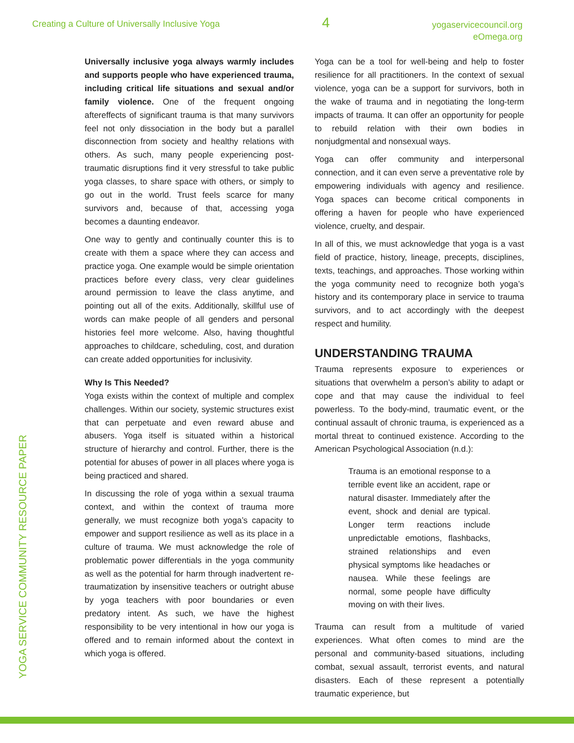Creating a Culture of Universally Inclusive Yoga
4
yogaservicecouncil.org
eOmega.org
YOGA SERVICE COMMUNITY RESOURCE PAPER
Universally inclusive yoga always warmly includes and supports people who have experienced trauma, including critical life situations and sexual and/or family violence. One of the frequent ongoing aftereffects of significant trauma is that many survivors feel not only dissociation in the body but a parallel disconnection from society and healthy relations with others. As such, many people experiencing post-traumatic disruptions find it very stressful to take public yoga classes, to share space with others, or simply to go out in the world. Trust feels scarce for many survivors and, because of that, accessing yoga becomes a daunting endeavor.
One way to gently and continually counter this is to create with them a space where they can access and practice yoga. One example would be simple orientation practices before every class, very clear guidelines around permission to leave the class anytime, and pointing out all of the exits. Additionally, skillful use of words can make people of all genders and personal histories feel more welcome. Also, having thoughtful approaches to childcare, scheduling, cost, and duration can create added opportunities for inclusivity.
Why Is This Needed?
Yoga exists within the context of multiple and complex challenges. Within our society, systemic structures exist that can perpetuate and even reward abuse and abusers. Yoga itself is situated within a historical structure of hierarchy and control. Further, there is the potential for abuses of power in all places where yoga is being practiced and shared.
In discussing the role of yoga within a sexual trauma context, and within the context of trauma more generally, we must recognize both yoga’s capacity to empower and support resilience as well as its place in a culture of trauma. We must acknowledge the role of problematic power differentials in the yoga community as well as the potential for harm through inadvertent re-traumatization by insensitive teachers or outright abuse by yoga teachers with poor boundaries or even predatory intent. As such, we have the highest responsibility to be very intentional in how our yoga is offered and to remain informed about the context in which yoga is offered.
Yoga can be a tool for well-being and help to foster resilience for all practitioners. In the context of sexual violence, yoga can be a support for survivors, both in the wake of trauma and in negotiating the long-term impacts of trauma. It can offer an opportunity for people to rebuild relation with their own bodies in nonjudgmental and nonsexual ways.
Yoga can offer community and interpersonal connection, and it can even serve a preventative role by empowering individuals with agency and resilience. Yoga spaces can become critical components in offering a haven for people who have experienced violence, cruelty, and despair.
In all of this, we must acknowledge that yoga is a vast field of practice, history, lineage, precepts, disciplines, texts, teachings, and approaches. Those working within the yoga community need to recognize both yoga’s history and its contemporary place in service to trauma survivors, and to act accordingly with the deepest respect and humility.
UNDERSTANDING TRAUMA
Trauma represents exposure to experiences or situations that overwhelm a person’s ability to adapt or cope and that may cause the individual to feel powerless. To the body-mind, traumatic event, or the continual assault of chronic trauma, is experienced as a mortal threat to continued existence. According to the American Psychological Association (n.d.):
Trauma is an emotional response to a terrible event like an accident, rape or natural disaster. Immediately after the event, shock and denial are typical. Longer term reactions include unpredictable emotions, flashbacks, strained relationships and even physical symptoms like headaches or nausea. While these feelings are normal, some people have difficulty moving on with their lives.
Trauma can result from a multitude of varied experiences. What often comes to mind are the personal and community-based situations, including combat, sexual assault, terrorist events, and natural disasters. Each of these represent a potentially traumatic experience, but